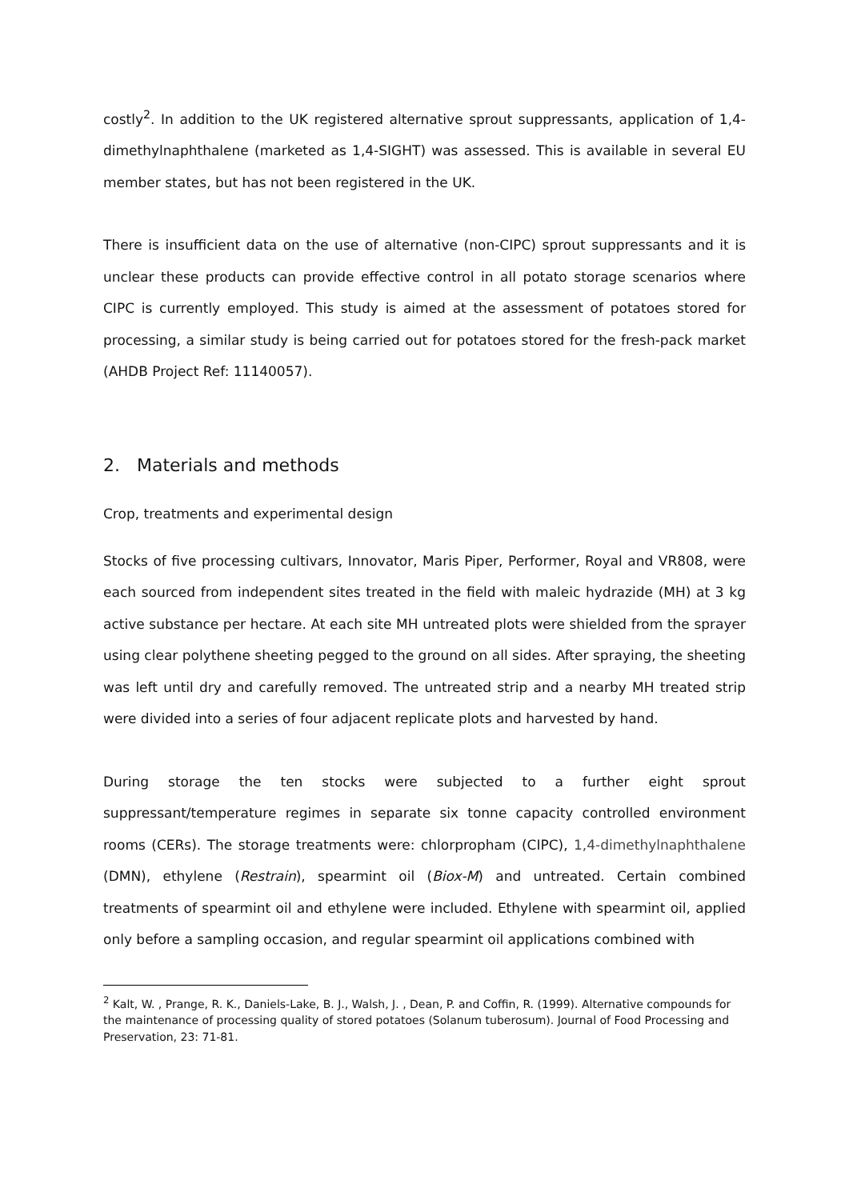costly<sup>2</sup>. In addition to the UK registered alternative sprout suppressants, application of 1,4-dimethylnaphthalene (marketed as 1,4-SIGHT) was assessed. This is available in several EU member states, but has not been registered in the UK.
There is insufficient data on the use of alternative (non-CIPC) sprout suppressants and it is unclear these products can provide effective control in all potato storage scenarios where CIPC is currently employed. This study is aimed at the assessment of potatoes stored for processing, a similar study is being carried out for potatoes stored for the fresh-pack market (AHDB Project Ref: 11140057).
2. Materials and methods
Crop, treatments and experimental design
Stocks of five processing cultivars, Innovator, Maris Piper, Performer, Royal and VR808, were each sourced from independent sites treated in the field with maleic hydrazide (MH) at 3 kg active substance per hectare. At each site MH untreated plots were shielded from the sprayer using clear polythene sheeting pegged to the ground on all sides. After spraying, the sheeting was left until dry and carefully removed. The untreated strip and a nearby MH treated strip were divided into a series of four adjacent replicate plots and harvested by hand.
During storage the ten stocks were subjected to a further eight sprout suppressant/temperature regimes in separate six tonne capacity controlled environment rooms (CERs). The storage treatments were: chlorpropham (CIPC), 1,4-dimethylnaphthalene (DMN), ethylene (Restrain), spearmint oil (Biox-M) and untreated. Certain combined treatments of spearmint oil and ethylene were included. Ethylene with spearmint oil, applied only before a sampling occasion, and regular spearmint oil applications combined with
<sup>2</sup> Kalt, W. , Prange, R. K., Daniels-Lake, B. J., Walsh, J. , Dean, P. and Coffin, R. (1999). Alternative compounds for the maintenance of processing quality of stored potatoes (Solanum tuberosum). Journal of Food Processing and Preservation, 23: 71-81.